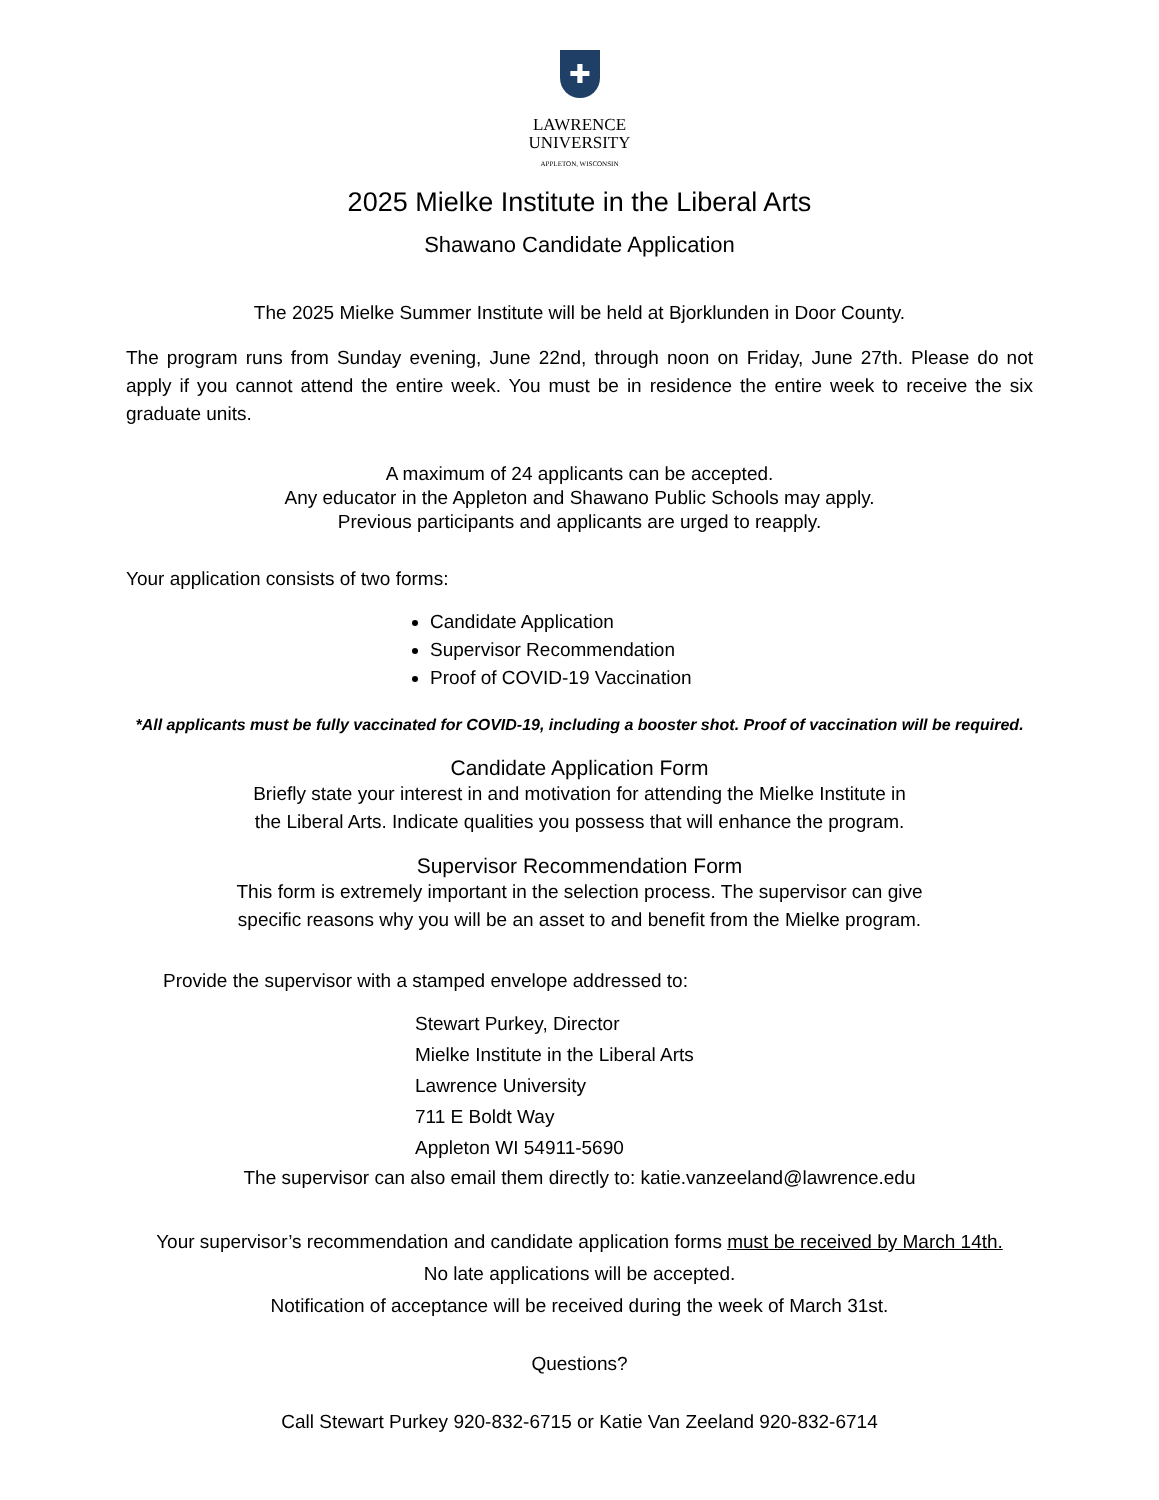✚
LAWRENCE
UNIVERSITY
APPLETON, WISCONSIN
2025 Mielke Institute in the Liberal Arts
Shawano Candidate Application
The 2025 Mielke Summer Institute will be held at Bjorklunden in Door County.
The program runs from Sunday evening, June 22nd, through noon on Friday, June 27th. Please do not apply if you cannot attend the entire week. You must be in residence the entire week to receive the six graduate units.
A maximum of 24 applicants can be accepted.
Any educator in the Appleton and Shawano Public Schools may apply.
Previous participants and applicants are urged to reapply.
Your application consists of two forms:
Candidate Application
Supervisor Recommendation
Proof of COVID-19 Vaccination
*All applicants must be fully vaccinated for COVID-19, including a booster shot. Proof of vaccination will be required.
Candidate Application Form
Briefly state your interest in and motivation for attending the Mielke Institute in
the Liberal Arts. Indicate qualities you possess that will enhance the program.
Supervisor Recommendation Form
This form is extremely important in the selection process. The supervisor can give
specific reasons why you will be an asset to and benefit from the Mielke program.
Provide the supervisor with a stamped envelope addressed to:
Stewart Purkey, Director
Mielke Institute in the Liberal Arts
Lawrence University
711 E Boldt Way
Appleton WI 54911-5690
The supervisor can also email them directly to: katie.vanzeeland@lawrence.edu
Your supervisor’s recommendation and candidate application forms must be received by March 14th.
No late applications will be accepted.
Notification of acceptance will be received during the week of March 31st.
Questions?
Call Stewart Purkey 920-832-6715 or Katie Van Zeeland 920-832-6714